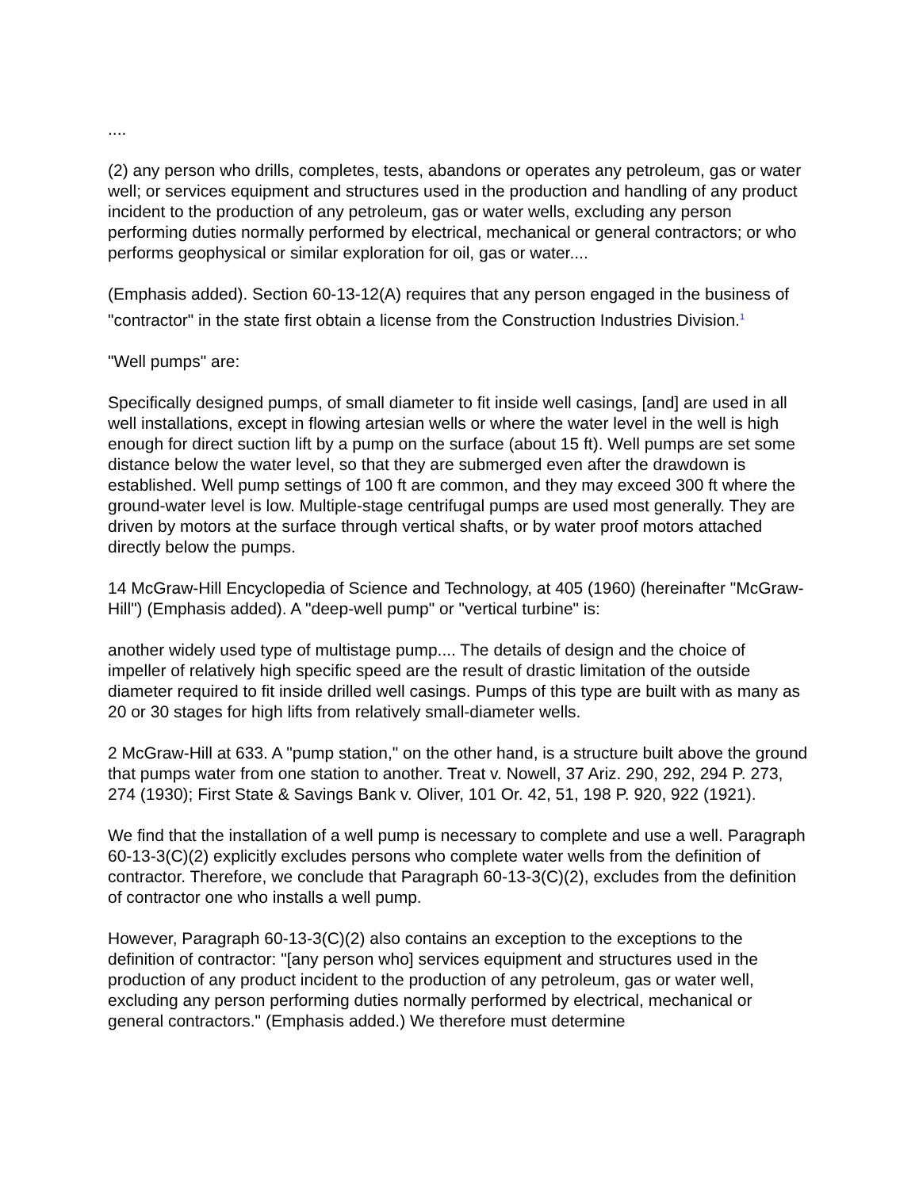....
(2) any person who drills, completes, tests, abandons or operates any petroleum, gas or water well; or services equipment and structures used in the production and handling of any product incident to the production of any petroleum, gas or water wells, excluding any person performing duties normally performed by electrical, mechanical or general contractors; or who performs geophysical or similar exploration for oil, gas or water....
(Emphasis added). Section 60-13-12(A) requires that any person engaged in the business of "contractor" in the state first obtain a license from the Construction Industries Division.<sup>1</sup>
"Well pumps" are:
Specifically designed pumps, of small diameter to fit inside well casings, [and] are used in all well installations, except in flowing artesian wells or where the water level in the well is high enough for direct suction lift by a pump on the surface (about 15 ft). Well pumps are set some distance below the water level, so that they are submerged even after the drawdown is established. Well pump settings of 100 ft are common, and they may exceed 300 ft where the ground-water level is low. Multiple-stage centrifugal pumps are used most generally. They are driven by motors at the surface through vertical shafts, or by water proof motors attached directly below the pumps.
14 McGraw-Hill Encyclopedia of Science and Technology, at 405 (1960) (hereinafter "McGraw-Hill") (Emphasis added). A "deep-well pump" or "vertical turbine" is:
another widely used type of multistage pump.... The details of design and the choice of impeller of relatively high specific speed are the result of drastic limitation of the outside diameter required to fit inside drilled well casings. Pumps of this type are built with as many as 20 or 30 stages for high lifts from relatively small-diameter wells.
2 McGraw-Hill at 633. A "pump station," on the other hand, is a structure built above the ground that pumps water from one station to another. Treat v. Nowell, 37 Ariz. 290, 292, 294 P. 273, 274 (1930); First State & Savings Bank v. Oliver, 101 Or. 42, 51, 198 P. 920, 922 (1921).
We find that the installation of a well pump is necessary to complete and use a well. Paragraph 60-13-3(C)(2) explicitly excludes persons who complete water wells from the definition of contractor. Therefore, we conclude that Paragraph 60-13-3(C)(2), excludes from the definition of contractor one who installs a well pump.
However, Paragraph 60-13-3(C)(2) also contains an exception to the exceptions to the definition of contractor: "[any person who] services equipment and structures used in the production of any product incident to the production of any petroleum, gas or water well, excluding any person performing duties normally performed by electrical, mechanical or general contractors." (Emphasis added.) We therefore must determine